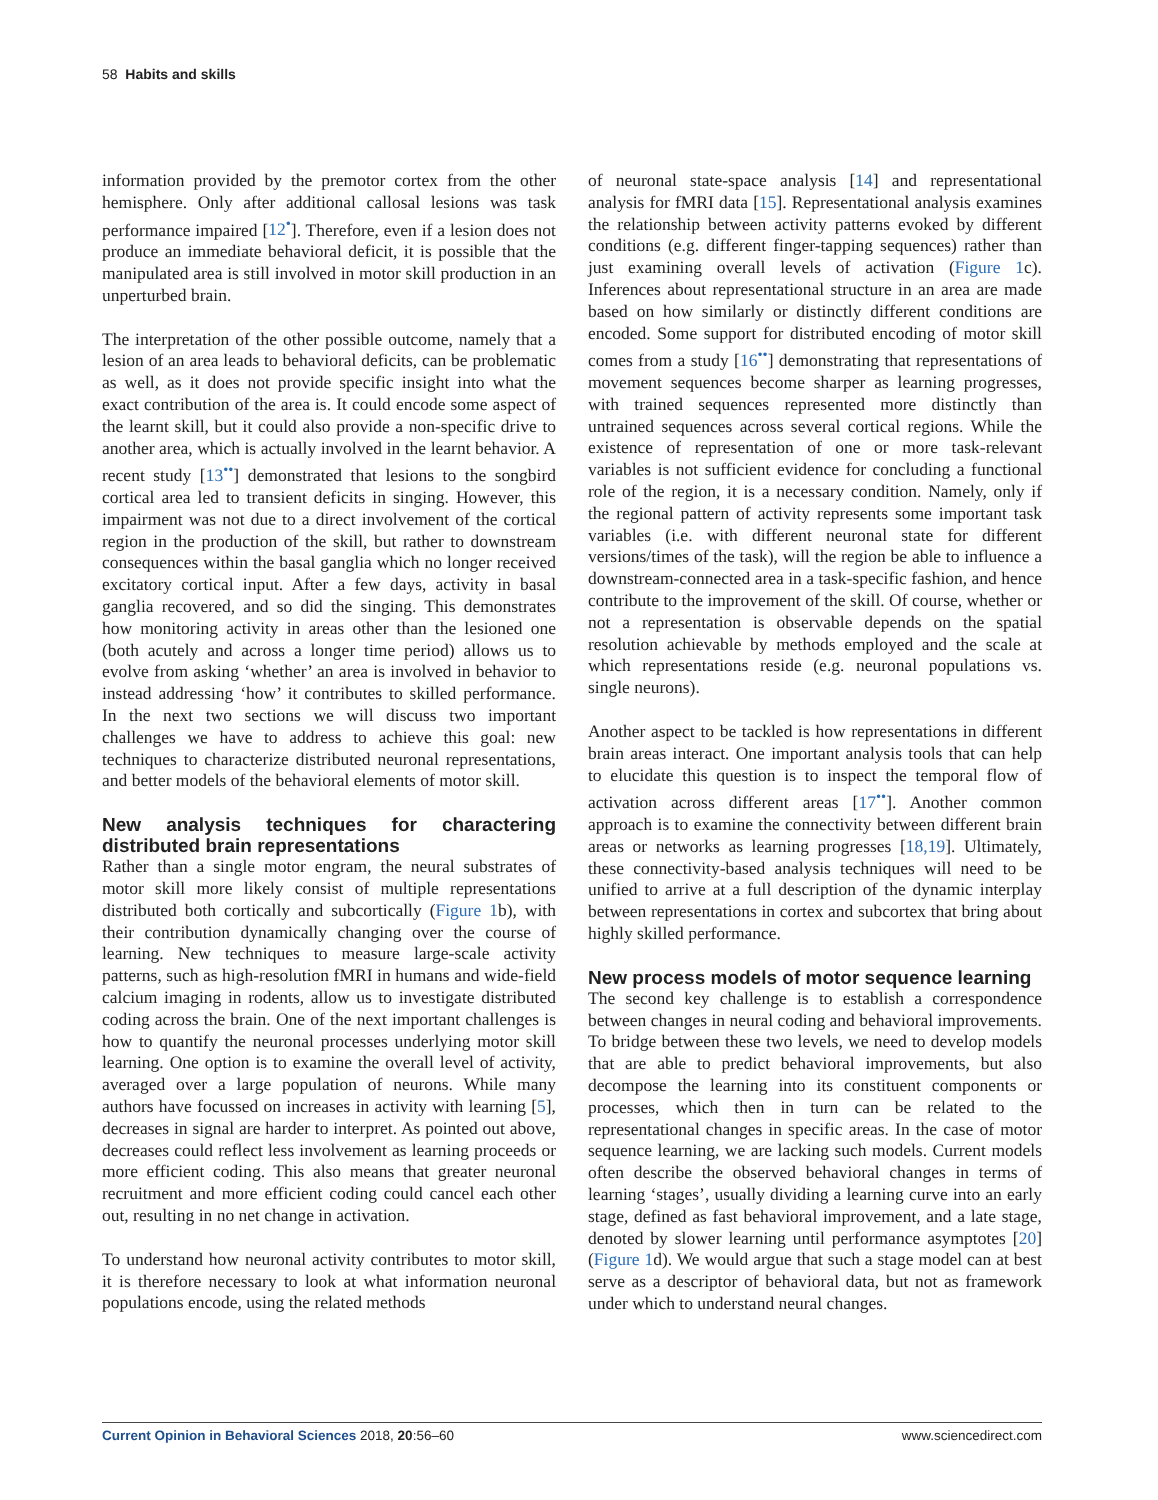58 Habits and skills
information provided by the premotor cortex from the other hemisphere. Only after additional callosal lesions was task performance impaired [12<sup>•</sup>]. Therefore, even if a lesion does not produce an immediate behavioral deficit, it is possible that the manipulated area is still involved in motor skill production in an unperturbed brain.
The interpretation of the other possible outcome, namely that a lesion of an area leads to behavioral deficits, can be problematic as well, as it does not provide specific insight into what the exact contribution of the area is. It could encode some aspect of the learnt skill, but it could also provide a non-specific drive to another area, which is actually involved in the learnt behavior. A recent study [13<sup>••</sup>] demonstrated that lesions to the songbird cortical area led to transient deficits in singing. However, this impairment was not due to a direct involvement of the cortical region in the production of the skill, but rather to downstream consequences within the basal ganglia which no longer received excitatory cortical input. After a few days, activity in basal ganglia recovered, and so did the singing. This demonstrates how monitoring activity in areas other than the lesioned one (both acutely and across a longer time period) allows us to evolve from asking ‘whether’ an area is involved in behavior to instead addressing ‘how’ it contributes to skilled performance. In the next two sections we will discuss two important challenges we have to address to achieve this goal: new techniques to characterize distributed neuronal representations, and better models of the behavioral elements of motor skill.
New analysis techniques for charactering distributed brain representations
Rather than a single motor engram, the neural substrates of motor skill more likely consist of multiple representations distributed both cortically and subcortically (Figure 1b), with their contribution dynamically changing over the course of learning. New techniques to measure large-scale activity patterns, such as high-resolution fMRI in humans and wide-field calcium imaging in rodents, allow us to investigate distributed coding across the brain. One of the next important challenges is how to quantify the neuronal processes underlying motor skill learning. One option is to examine the overall level of activity, averaged over a large population of neurons. While many authors have focussed on increases in activity with learning [5], decreases in signal are harder to interpret. As pointed out above, decreases could reflect less involvement as learning proceeds or more efficient coding. This also means that greater neuronal recruitment and more efficient coding could cancel each other out, resulting in no net change in activation.
To understand how neuronal activity contributes to motor skill, it is therefore necessary to look at what information neuronal populations encode, using the related methods
of neuronal state-space analysis [14] and representational analysis for fMRI data [15]. Representational analysis examines the relationship between activity patterns evoked by different conditions (e.g. different finger-tapping sequences) rather than just examining overall levels of activation (Figure 1c). Inferences about representational structure in an area are made based on how similarly or distinctly different conditions are encoded. Some support for distributed encoding of motor skill comes from a study [16<sup>••</sup>] demonstrating that representations of movement sequences become sharper as learning progresses, with trained sequences represented more distinctly than untrained sequences across several cortical regions. While the existence of representation of one or more task-relevant variables is not sufficient evidence for concluding a functional role of the region, it is a necessary condition. Namely, only if the regional pattern of activity represents some important task variables (i.e. with different neuronal state for different versions/times of the task), will the region be able to influence a downstream-connected area in a task-specific fashion, and hence contribute to the improvement of the skill. Of course, whether or not a representation is observable depends on the spatial resolution achievable by methods employed and the scale at which representations reside (e.g. neuronal populations vs. single neurons).
Another aspect to be tackled is how representations in different brain areas interact. One important analysis tools that can help to elucidate this question is to inspect the temporal flow of activation across different areas [17<sup>••</sup>]. Another common approach is to examine the connectivity between different brain areas or networks as learning progresses [18,19]. Ultimately, these connectivity-based analysis techniques will need to be unified to arrive at a full description of the dynamic interplay between representations in cortex and subcortex that bring about highly skilled performance.
New process models of motor sequence learning
The second key challenge is to establish a correspondence between changes in neural coding and behavioral improvements. To bridge between these two levels, we need to develop models that are able to predict behavioral improvements, but also decompose the learning into its constituent components or processes, which then in turn can be related to the representational changes in specific areas. In the case of motor sequence learning, we are lacking such models. Current models often describe the observed behavioral changes in terms of learning ‘stages’, usually dividing a learning curve into an early stage, defined as fast behavioral improvement, and a late stage, denoted by slower learning until performance asymptotes [20] (Figure 1d). We would argue that such a stage model can at best serve as a descriptor of behavioral data, but not as framework under which to understand neural changes.
Current Opinion in Behavioral Sciences 2018, 20:56–60 www.sciencedirect.com